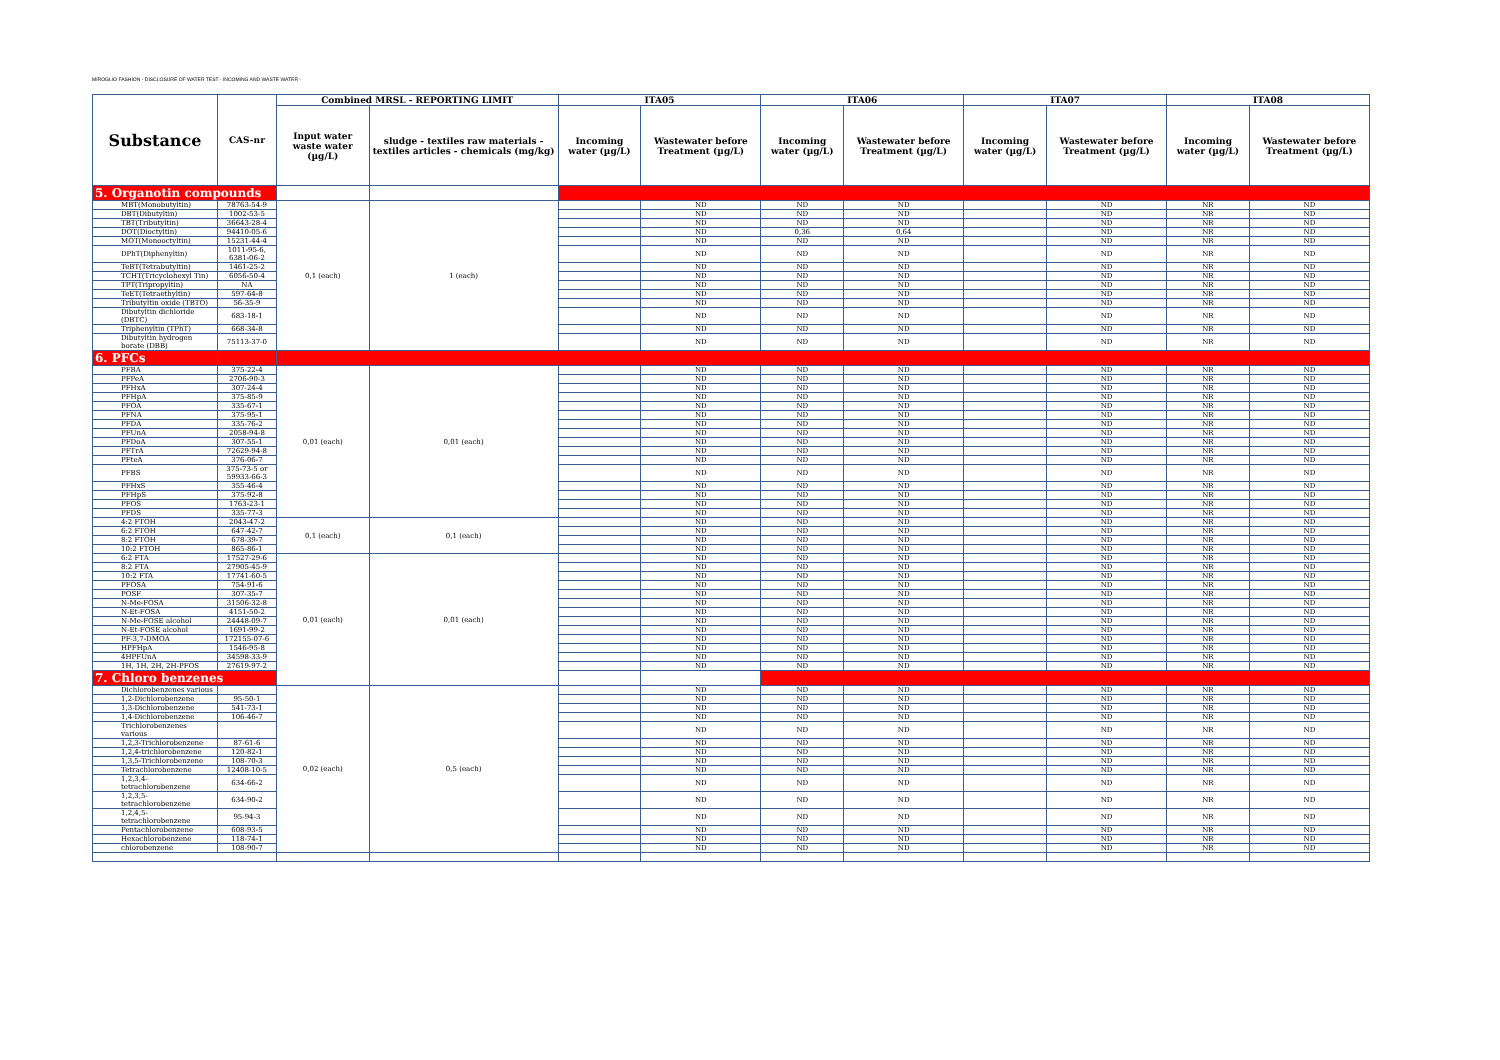MIROGLIO FASHION - DISCLOSURE OF WATER TEST - INCOMING AND WASTE WATER -
| Substance | CAS-nr | Combined MRSL - REPORTING LIMIT | | ITA05 | | ITA06 | | ITA07 | | ITA08 | |
| --- | --- | --- | --- | --- | --- | --- | --- | --- | --- | --- | --- |
| | | Input water waste water (µg/L) | sludge - textiles raw materials - textiles articles - chemicals (mg/kg) | Incoming water (µg/L) | Wastewater before Treatment (µg/L) | Incoming water (µg/L) | Wastewater before Treatment (µg/L) | Incoming water (µg/L) | Wastewater before Treatment (µg/L) | Incoming water (µg/L) | Wastewater before Treatment (µg/L) |
| 5. Organotin compounds | | | | | | | | | | | |
| MBT(Monobutyltin) | 78763-54-9 | 0,1 (each) | 1 (each) | | ND | ND | ND | | ND | NR | ND |
| DBT(Dibutyltin) | 1002-53-5 | | | | ND | ND | ND | | ND | NR | ND |
| TBT(Tributyltin) | 36643-28-4 | | | | ND | ND | ND | | ND | NR | ND |
| DOT(Dioctyltin) | 94410-05-6 | | | | ND | 0,36 | 0,64 | | ND | NR | ND |
| MOT(Monooctyltin) | 15231-44-4 | | | | ND | ND | ND | | ND | NR | ND |
| DPhT(Diphenyltin) | 1011-95-6, 6381-06-2 | | | | ND | ND | ND | | ND | NR | ND |
| TeBT(Tetrabutyltin) | 1461-25-2 | | | | ND | ND | ND | | ND | NR | ND |
| TCHT(Tricyclohexyl Tin) | 6056-50-4 | | | | ND | ND | ND | | ND | NR | ND |
| TPT(Tripropyltin) | NA | | | | ND | ND | ND | | ND | NR | ND |
| TeET(Tetraethyltin) | 597-64-8 | | | | ND | ND | ND | | ND | NR | ND |
| Tributyltin oxide (TBTO) | 56-35-9 | | | | ND | ND | ND | | ND | NR | ND |
| Dibutyltin dichloride (DBTC) | 683-18-1 | | | | ND | ND | ND | | ND | NR | ND |
| Triphenyltin (TPhT) | 668-34-8 | | | | ND | ND | ND | | ND | NR | ND |
| Dibutyltin hydrogen borate (DBB) | 75113-37-0 | | | | ND | ND | ND | | ND | NR | ND |
| 6. PFCs | | | | | | | | | | | |
| PFBA | 375-22-4 | 0,01 (each) | 0,01 (each) | | ND | ND | ND | | ND | NR | ND |
| PFPeA | 2706-90-3 | | | | ND | ND | ND | | ND | NR | ND |
| PFHxA | 307-24-4 | | | | ND | ND | ND | | ND | NR | ND |
| PFHpA | 375-85-9 | | | | ND | ND | ND | | ND | NR | ND |
| PFOA | 335-67-1 | | | | ND | ND | ND | | ND | NR | ND |
| PFNA | 375-95-1 | | | | ND | ND | ND | | ND | NR | ND |
| PFDA | 335-76-2 | | | | ND | ND | ND | | ND | NR | ND |
| PFUnA | 2058-94-8 | | | | ND | ND | ND | | ND | NR | ND |
| PFDoA | 307-55-1 | | | | ND | ND | ND | | ND | NR | ND |
| PFTrA | 72629-94-8 | | | | ND | ND | ND | | ND | NR | ND |
| PFteA | 376-06-7 | | | | ND | ND | ND | | ND | NR | ND |
| PFBS | 375-73-5 or 59933-66-3 | | | | ND | ND | ND | | ND | NR | ND |
| PFHxS | 355-46-4 | | | | ND | ND | ND | | ND | NR | ND |
| PFHpS | 375-92-8 | | | | ND | ND | ND | | ND | NR | ND |
| PFOS | 1763-23-1 | | | | ND | ND | ND | | ND | NR | ND |
| PFDS | 335-77-3 | | | | ND | ND | ND | | ND | NR | ND |
| 4:2 FTOH | 2043-47-2 | 0,1 (each) | 0,1 (each) | | ND | ND | ND | | ND | NR | ND |
| 6:2 FTOH | 647-42-7 | | | | ND | ND | ND | | ND | NR | ND |
| 8:2 FTOH | 678-39-7 | | | | ND | ND | ND | | ND | NR | ND |
| 10:2 FTOH | 865-86-1 | | | | ND | ND | ND | | ND | NR | ND |
| 6:2 FTA | 17527-29-6 | 0,01 (each) | 0,01 (each) | | ND | ND | ND | | ND | NR | ND |
| 8:2 FTA | 27905-45-9 | | | | ND | ND | ND | | ND | NR | ND |
| 10:2 FTA | 17741-60-5 | | | | ND | ND | ND | | ND | NR | ND |
| PFOSA | 754-91-6 | | | | ND | ND | ND | | ND | NR | ND |
| POSF | 307-35-7 | | | | ND | ND | ND | | ND | NR | ND |
| N-Me-FOSA | 31506-32-8 | | | | ND | ND | ND | | ND | NR | ND |
| N-Et-FOSA | 4151-50-2 | | | | ND | ND | ND | | ND | NR | ND |
| N-Me-FOSE alcohol | 24448-09-7 | | | | ND | ND | ND | | ND | NR | ND |
| N-Et-FOSE alcohol | 1691-99-2 | | | | ND | ND | ND | | ND | NR | ND |
| PF-3,7-DMOA | 172155-07-6 | | | | ND | ND | ND | | ND | NR | ND |
| HPFHpA | 1546-95-8 | | | | ND | ND | ND | | ND | NR | ND |
| 4HPFUnA | 34598-33-9 | | | | ND | ND | ND | | ND | NR | ND |
| 1H, 1H, 2H, 2H-PFOS | 27619-97-2 | | | | ND | ND | ND | | ND | NR | ND |
| 7. Chloro benzenes | | | | | | | | | | | |
| Dichlorobenzenes various | | 0,02 (each) | 0,5 (each) | | ND | ND | ND | | ND | NR | ND |
| 1,2-Dichlorobenzene | 95-50-1 | | | | ND | ND | ND | | ND | NR | ND |
| 1,3-Dichlorobenzene | 541-73-1 | | | | ND | ND | ND | | ND | NR | ND |
| 1,4-Dichlorobenzene | 106-46-7 | | | | ND | ND | ND | | ND | NR | ND |
| Trichlorobenzenes various | | | | | ND | ND | ND | | ND | NR | ND |
| 1,2,3-Trichlorobenzene | 87-61-6 | | | | ND | ND | ND | | ND | NR | ND |
| 1,2,4-trichlorobenzene | 120-82-1 | | | | ND | ND | ND | | ND | NR | ND |
| 1,3,5-Trichlorobenzene | 108-70-3 | | | | ND | ND | ND | | ND | NR | ND |
| Tetrachlorobenzene | 12408-10-5 | | | | ND | ND | ND | | ND | NR | ND |
| 1,2,3,4-tetrachlorobenzene | 634-66-2 | | | | ND | ND | ND | | ND | NR | ND |
| 1,2,3,5-tetrachlorobenzene | 634-90-2 | | | | ND | ND | ND | | ND | NR | ND |
| 1,2,4,5-tetrachlorobenzene | 95-94-3 | | | | ND | ND | ND | | ND | NR | ND |
| Pentachlorobenzene | 608-93-5 | | | | ND | ND | ND | | ND | NR | ND |
| Hexachlorobenzene | 118-74-1 | | | | ND | ND | ND | | ND | NR | ND |
| chlorobenzene | 108-90-7 | | | | ND | ND | ND | | ND | NR | ND |